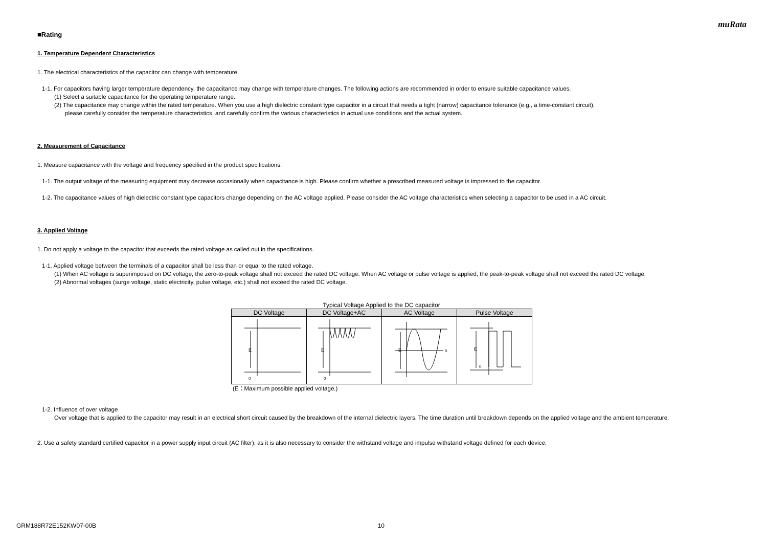muRata
■Rating
1. Temperature Dependent Characteristics
1. The electrical characteristics of the capacitor can change with temperature.
1-1. For capacitors having larger temperature dependency, the capacitance may change with temperature changes. The following actions are recommended in order to ensure suitable capacitance values.
(1) Select a suitable capacitance for the operating temperature range.
(2) The capacitance may change within the rated temperature. When you use a high dielectric constant type capacitor in a circuit that needs a tight (narrow) capacitance tolerance (e.g., a time-constant circuit),
please carefully consider the temperature characteristics, and carefully confirm the various characteristics in actual use conditions and the actual system.
2. Measurement of Capacitance
1. Measure capacitance with the voltage and frequency specified in the product specifications.
1-1. The output voltage of the measuring equipment may decrease occasionally when capacitance is high. Please confirm whether a prescribed measured voltage is impressed to the capacitor.
1-2. The capacitance values of high dielectric constant type capacitors change depending on the AC voltage applied. Please consider the AC voltage characteristics when selecting a capacitor to be used in a AC circuit.
3. Applied Voltage
1. Do not apply a voltage to the capacitor that exceeds the rated voltage as called out in the specifications.
1-1. Applied voltage between the terminals of a capacitor shall be less than or equal to the rated voltage.
(1) When AC voltage is superimposed on DC voltage, the zero-to-peak voltage shall not exceed the rated DC voltage. When AC voltage or pulse voltage is applied, the peak-to-peak voltage shall not exceed the rated DC voltage.
(2) Abnormal voltages (surge voltage, static electricity, pulse voltage, etc.) shall not exceed the rated DC voltage.
Typical Voltage Applied to the DC capacitor
| DC Voltage | DC Voltage+AC | AC Voltage | Pulse Voltage |
| --- | --- | --- | --- |
| E 0 | E 0 | E 0 | E 0 |
(E：Maximum possible applied voltage.)
1-2. Influence of over voltage
Over voltage that is applied to the capacitor may result in an electrical short circuit caused by the breakdown of the internal dielectric layers. The time duration until breakdown depends on the applied voltage and the ambient temperature.
2. Use a safety standard certified capacitor in a power supply input circuit (AC filter), as it is also necessary to consider the withstand voltage and impulse withstand voltage defined for each device.
GRM188R72E152KW07-00B 10